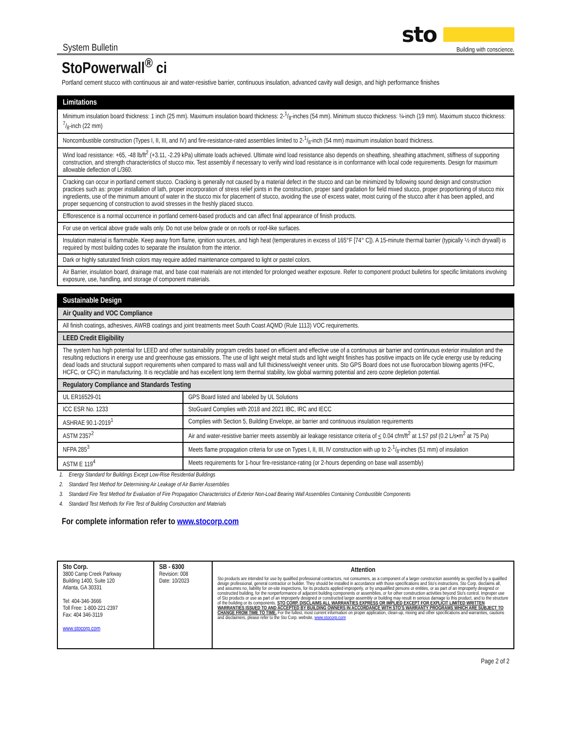System Bulletin
sto
Building with conscience.
StoPowerwall<sup>®</sup> ci
Portland cement stucco with continuous air and water-resistive barrier, continuous insulation, advanced cavity wall design, and high performance finishes
| Limitations |
| --- |
| Minimum insulation board thickness: 1 inch (25 mm). Maximum insulation board thickness: 2-1/8-inches (54 mm). Minimum stucco thickness: ¾-inch (19 mm). Maximum stucco thickness: 7/8-inch (22 mm) |
| Noncombustible construction (Types I, II, III, and IV) and fire-resistance-rated assemblies limited to 2-1/8-inch (54 mm) maximum insulation board thickness. |
| Wind load resistance: +65, -48 lb/ft<sup>2</sup> (+3.11, -2.29 kPa) ultimate loads achieved. Ultimate wind load resistance also depends on sheathing, sheathing attachment, stiffness of supporting construction, and strength characteristics of stucco mix. Test assembly if necessary to verify wind load resistance is in conformance with local code requirements. Design for maximum allowable deflection of L/360. |
| Cracking can occur in portland cement stucco. Cracking is generally not caused by a material defect in the stucco and can be minimized by following sound design and construction practices such as: proper installation of lath, proper incorporation of stress relief joints in the construction, proper sand gradation for field mixed stucco, proper proportioning of stucco mix ingredients, use of the minimum amount of water in the stucco mix for placement of stucco, avoiding the use of excess water, moist curing of the stucco after it has been applied, and proper sequencing of construction to avoid stresses in the freshly placed stucco. |
| Efflorescence is a normal occurrence in portland cement-based products and can affect final appearance of finish products. |
| For use on vertical above grade walls only. Do not use below grade or on roofs or roof-like surfaces. |
| Insulation material is flammable. Keep away from flame, ignition sources, and high heat (temperatures in excess of 165°F [74° C]). A 15-minute thermal barrier (typically ½ inch drywall) is required by most building codes to separate the insulation from the interior. |
| Dark or highly saturated finish colors may require added maintenance compared to light or pastel colors. |
| Air Barrier, insulation board, drainage mat, and base coat materials are not intended for prolonged weather exposure. Refer to component product bulletins for specific limitations involving exposure, use, handling, and storage of component materials. |
| Sustainable Design | |
| --- | --- |
| Air Quality and VOC Compliance | |
| All finish coatings, adhesives, AWRB coatings and joint treatments meet South Coast AQMD (Rule 1113) VOC requirements. | |
| LEED Credit Eligibility | |
| The system has high potential for LEED and other sustainability program credits based on efficient and effective use of a continuous air barrier and continuous exterior insulation and the resulting reductions in energy use and greenhouse gas emissions. The use of light weight metal studs and light weight finishes has positive impacts on life cycle energy use by reducing dead loads and structural support requirements when compared to mass wall and full thickness/weight veneer units. Sto GPS Board does not use fluorocarbon blowing agents (HFC, HCFC, or CFC) in manufacturing. It is recyclable and has excellent long term thermal stability, low global warming potential and zero ozone depletion potential. | |
| Regulatory Compliance and Standards Testing | |
| UL ER16529-01 | GPS Board listed and labeled by UL Solutions |
| ICC ESR No. 1233 | StoGuard Complies with 2018 and 2021 IBC, IRC and IECC |
| ASHRAE 90.1-2019<sup>1</sup> | Complies with Section 5, Building Envelope, air barrier and continuous insulation requirements |
| ASTM 2357<sup>2</sup> | Air and water-resistive barrier meets assembly air leakage resistance criteria of < 0.04 cfm/ft<sup>2</sup> at 1.57 psf (0.2 L/s•m<sup>2</sup> at 75 Pa) |
| NFPA 285<sup>3</sup> | Meets flame propagation criteria for use on Types I, II, III, IV construction with up to 2-1/8-inches (51 mm) of insulation |
| ASTM E 119<sup>4</sup> | Meets requirements for 1-hour fire-resistance-rating (or 2-hours depending on base wall assembly) |
1. Energy Standard for Buildings Except Low-Rise Residential Buildings
2. Standard Test Method for Determining Air Leakage of Air Barrier Assemblies
3. Standard Fire Test Method for Evaluation of Fire Propagation Characteristics of Exterior Non-Load Bearing Wall Assemblies Containing Combustible Components
4. Standard Test Methods for Fire Test of Building Construction and Materials
For complete information refer to www.stocorp.com
| Sto Corp. 3800 Camp Creek Parkway Building 1400, Suite 120 Atlanta, GA 30331 Tel: 404-346-3666 Toll Free: 1-800-221-2397 Fax: 404 346-3119 www.stocorp.com | SB - 6300 Revision: 008 Date: 10/2023 | Attention Sto products are intended for use by qualified professional contractors, not consumers, as a component of a larger construction assembly as specified by a qualified design professional, general contractor or builder. They should be installed in accordance with those specifications and Sto's instructions. Sto Corp. disclaims all, and assumes no, liability for on-site inspections, for its products applied improperly, or by unqualified persons or entities, or as part of an improperly designed or constructed building, for the nonperformance of adjacent building components or assemblies, or for other construction activities beyond Sto's control. Improper use of Sto products or use as part of an improperly designed or constructed larger assembly or building may result in serious damage to this product, and to the structure of the building or its components. STO CORP. DISCLAIMS ALL WARRANTIES EXPRESS OR IMPLIED EXCEPT FOR EXPLICIT LIMITED WRITTEN WARRANTIES ISSUED TO AND ACCEPTED BY BUILDING OWNERS IN ACCORDANCE WITH STO'S WARRANTY PROGRAMS WHICH ARE SUBJECT TO CHANGE FROM TIME TO TIME. For the fullest, most current information on proper application, clean-up, mixing and other specifications and warranties, cautions and disclaimers, please refer to the Sto Corp. website, www.stocorp.com |
Page 2 of 2